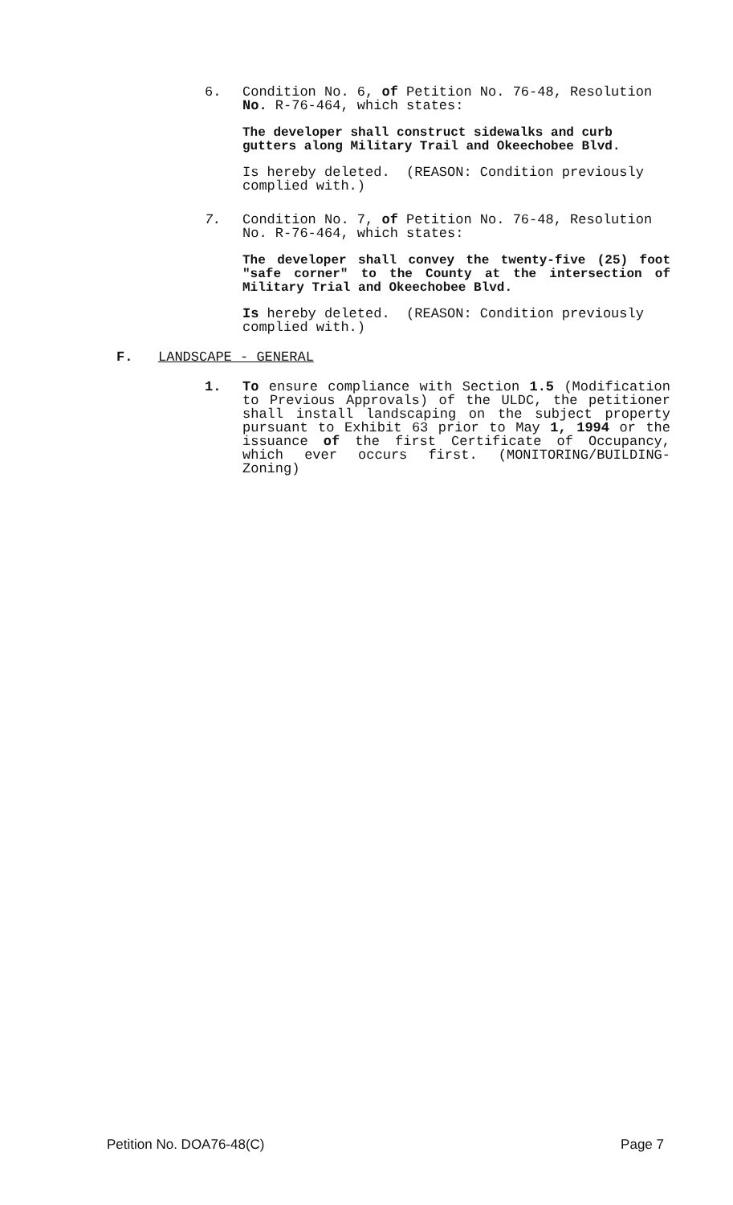6. Condition No. 6, of Petition No. 76-48, Resolution No. R-76-464, which states:
The developer shall construct sidewalks and curb gutters along Military Trail and Okeechobee Blvd.
Is hereby deleted. (REASON: Condition previously complied with.)
7. Condition No. 7, of Petition No. 76-48, Resolution No. R-76-464, which states:
The developer shall convey the twenty-five (25) foot "safe corner" to the County at the intersection of Military Trial and Okeechobee Blvd.
Is hereby deleted. (REASON: Condition previously complied with.)
F. LANDSCAPE - GENERAL
1. To ensure compliance with Section 1.5 (Modification to Previous Approvals) of the ULDC, the petitioner shall install landscaping on the subject property pursuant to Exhibit 63 prior to May 1, 1994 or the issuance of the first Certificate of Occupancy, which ever occurs first. (MONITORING/BUILDING-Zoning)
Petition No. DOA76-48(C) Page 7